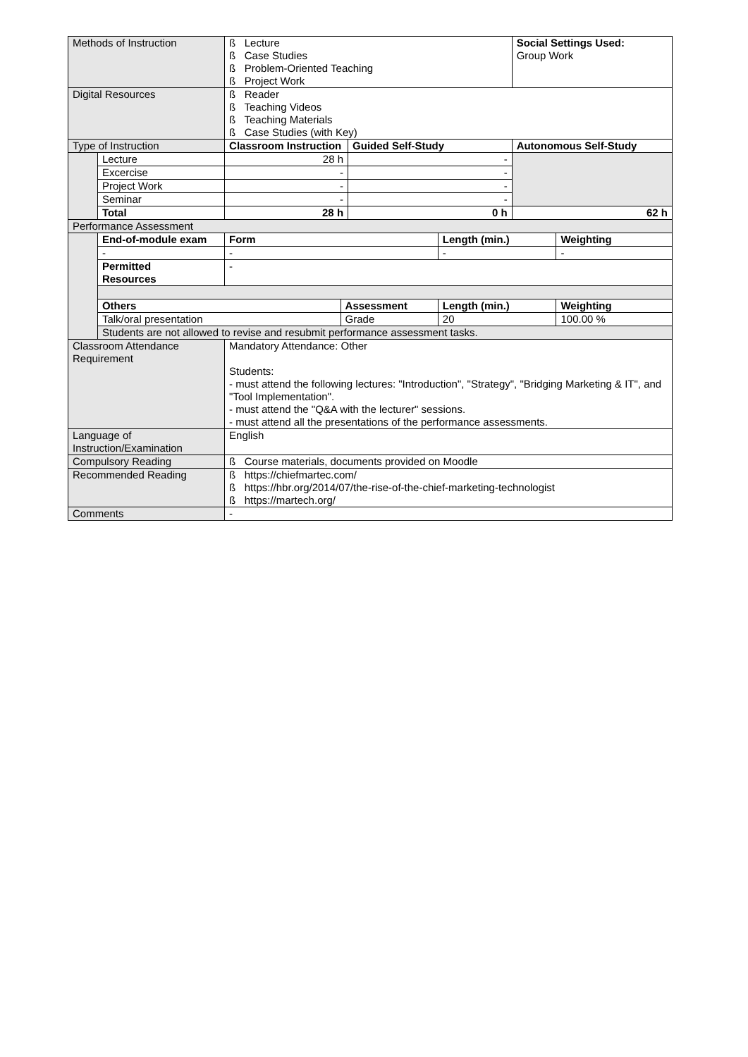| Methods of Instruction | | ß Lecture ß Case Studies ß Problem-Oriented Teaching ß Project Work | | | | Social Settings Used: Group Work | |
| Digital Resources | | ß Reader ß Teaching Videos ß Teaching Materials ß Case Studies (with Key) | | | | | |
| Type of Instruction | | Classroom Instruction | | Guided Self-Study | | Autonomous Self-Study | |
| | Lecture | 28 h | | - | | | |
| | Excercise | - | | - | | | |
| | Project Work | - | | - | | | |
| | Seminar | - | | - | | | |
| | Total | 28 h | | 0 h | | 62 h | |
| Performance Assessment | | | | | | | |
| | End-of-module exam | Form | | | Length (min.) | | Weighting |
| | - | - | | | - | | - |
| | Permitted Resources | - | | | | | |
| | Others | | Assessment | | Length (min.) | | Weighting |
| | Talk/oral presentation | | Grade | | 20 | | 100.00 % |
| | Students are not allowed to revise and resubmit performance assessment tasks. | | | | | | |
| Classroom Attendance Requirement | | Mandatory Attendance: Other Students: - must attend the following lectures: "Introduction", "Strategy", "Bridging Marketing & IT", and "Tool Implementation". - must attend the "Q&A with the lecturer" sessions. - must attend all the presentations of the performance assessments. | | | | | |
| Language of Instruction/Examination | | English | | | | | |
| Compulsory Reading | | ß Course materials, documents provided on Moodle | | | | | |
| Recommended Reading | | ß https://chiefmartec.com/ ß https://hbr.org/2014/07/the-rise-of-the-chief-marketing-technologist ß https://martech.org/ | | | | | |
| Comments | | - | | | | | |